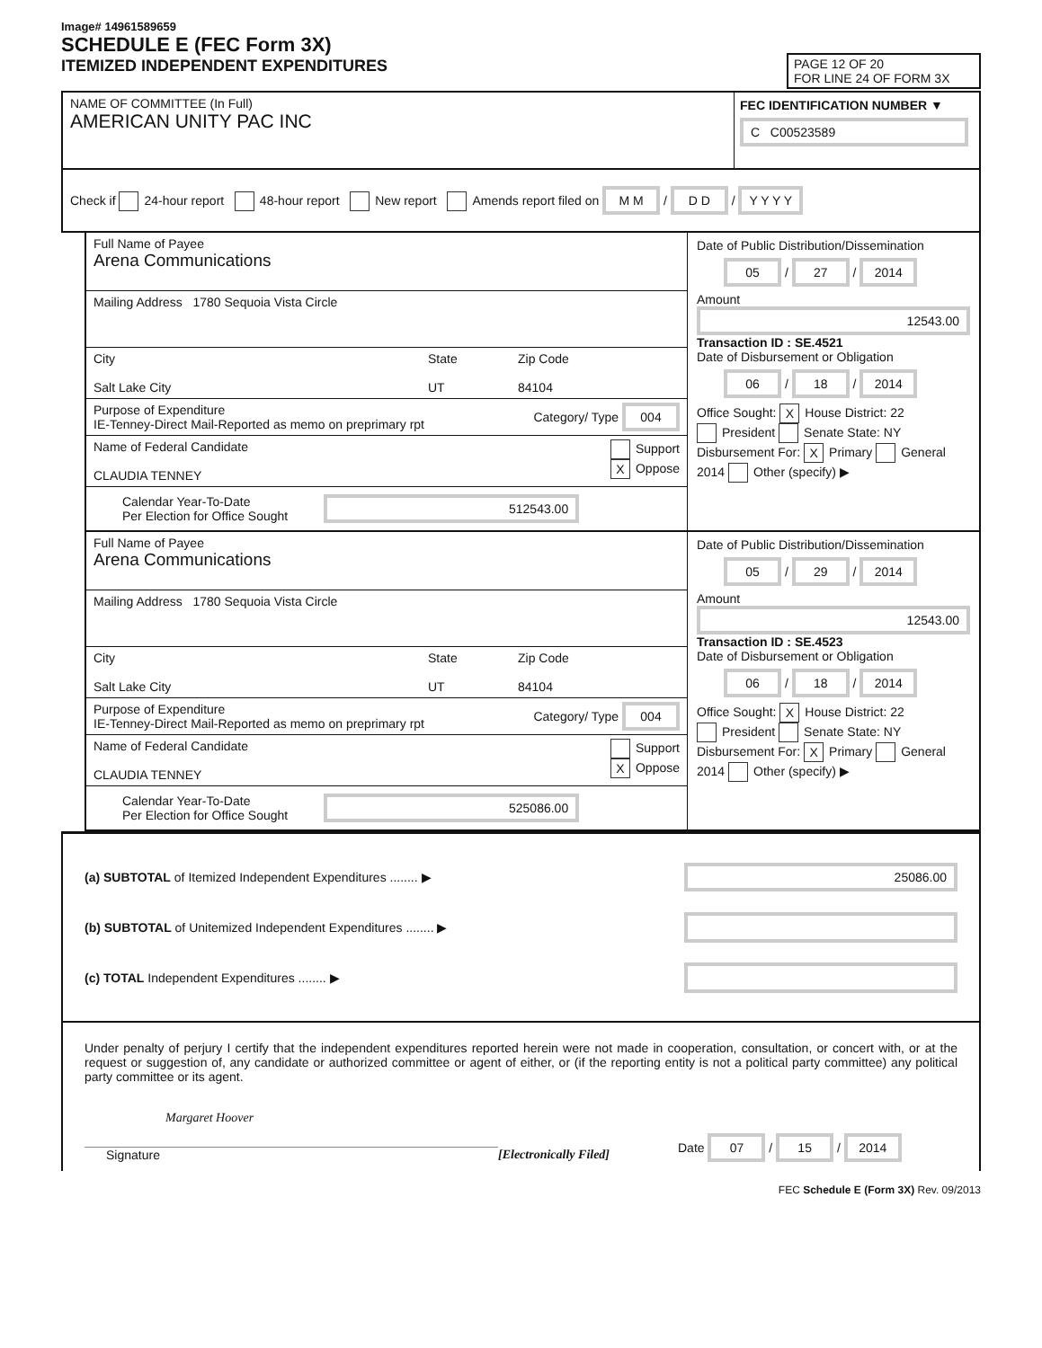Image# 14961589659
SCHEDULE E (FEC Form 3X)
ITEMIZED INDEPENDENT EXPENDITURES
PAGE 12 OF 20
FOR LINE 24 OF FORM 3X
NAME OF COMMITTEE (In Full)
AMERICAN UNITY PAC INC
FEC IDENTIFICATION NUMBER ▼
C C00523589
Check if 24-hour report 48-hour report New report Amends report filed on M M / D D / Y Y Y Y
Full Name of Payee
Arena Communications
Mailing Address 1780 Sequoia Vista Circle
City
Salt Lake City
State
UT
Zip Code
84104
Purpose of Expenditure
IE-Tenney-Direct Mail-Reported as memo on preprimary rpt
Category/ Type 004
Name of Federal Candidate
CLAUDIA TENNEY
Support
X Oppose
Calendar Year-To-Date
Per Election for Office Sought 512543.00
Date of Public Distribution/Dissemination
05 / 27 / 2014
Amount
12543.00
Transaction ID : SE.4521
Date of Disbursement or Obligation
06 / 18 / 2014
Office Sought: X House District: 22
President Senate State: NY
Disbursement For: X Primary General
2014 Other (specify) ▶
Full Name of Payee
Arena Communications
Mailing Address 1780 Sequoia Vista Circle
City
Salt Lake City
State
UT
Zip Code
84104
Purpose of Expenditure
IE-Tenney-Direct Mail-Reported as memo on preprimary rpt
Category/ Type 004
Name of Federal Candidate
CLAUDIA TENNEY
Support
X Oppose
Calendar Year-To-Date
Per Election for Office Sought 525086.00
Date of Public Distribution/Dissemination
05 / 29 / 2014
Amount
12543.00
Transaction ID : SE.4523
Date of Disbursement or Obligation
06 / 18 / 2014
Office Sought: X House District: 22
President Senate State: NY
Disbursement For: X Primary General
2014 Other (specify) ▶
(a) SUBTOTAL of Itemized Independent Expenditures ........ ▶
25086.00
(b) SUBTOTAL of Unitemized Independent Expenditures ........ ▶
(c) TOTAL Independent Expenditures ........ ▶
Under penalty of perjury I certify that the independent expenditures reported herein were not made in cooperation, consultation, or concert with, or at the request or suggestion of, any candidate or authorized committee or agent of either, or (if the reporting entity is not a political party committee) any political party committee or its agent.
Margaret Hoover
Signature
[Electronically Filed]
Date 07 / 15 / 2014
FEC Schedule E (Form 3X) Rev. 09/2013